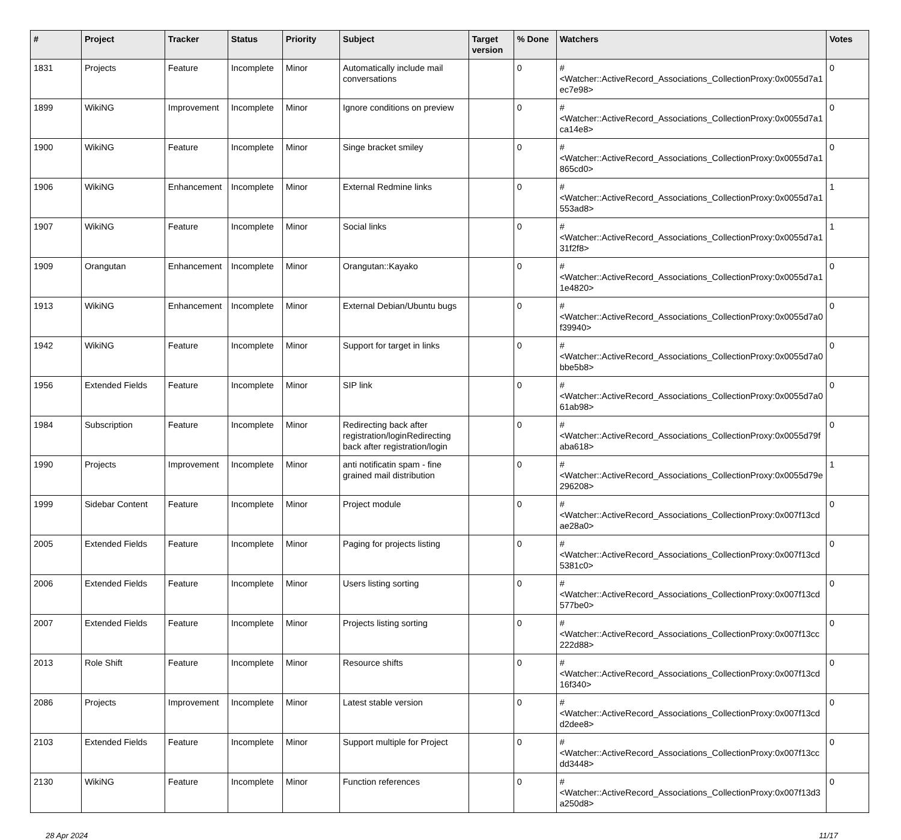| # | Project | Tracker | Status | Priority | Subject | Target version | % Done | Watchers | Votes |
| --- | --- | --- | --- | --- | --- | --- | --- | --- | --- |
| 1831 | Projects | Feature | Incomplete | Minor | Automatically include mail conversations | | 0 | #<Watcher::ActiveRecord_Associations_CollectionProxy:0x0055d7a1 ec7e98> | 0 |
| 1899 | WikiNG | Improvement | Incomplete | Minor | Ignore conditions on preview | | 0 | #<Watcher::ActiveRecord_Associations_CollectionProxy:0x0055d7a1 ca14e8> | 0 |
| 1900 | WikiNG | Feature | Incomplete | Minor | Singe bracket smiley | | 0 | #<Watcher::ActiveRecord_Associations_CollectionProxy:0x0055d7a1 865cd0> | 0 |
| 1906 | WikiNG | Enhancement | Incomplete | Minor | External Redmine links | | 0 | #<Watcher::ActiveRecord_Associations_CollectionProxy:0x0055d7a1 553ad8> | 1 |
| 1907 | WikiNG | Feature | Incomplete | Minor | Social links | | 0 | #<Watcher::ActiveRecord_Associations_CollectionProxy:0x0055d7a1 31f2f8> | 1 |
| 1909 | Orangutan | Enhancement | Incomplete | Minor | Orangutan::Kayako | | 0 | #<Watcher::ActiveRecord_Associations_CollectionProxy:0x0055d7a1 1e4820> | 0 |
| 1913 | WikiNG | Enhancement | Incomplete | Minor | External Debian/Ubuntu bugs | | 0 | #<Watcher::ActiveRecord_Associations_CollectionProxy:0x0055d7a0 f39940> | 0 |
| 1942 | WikiNG | Feature | Incomplete | Minor | Support for target in links | | 0 | #<Watcher::ActiveRecord_Associations_CollectionProxy:0x0055d7a0 bbe5b8> | 0 |
| 1956 | Extended Fields | Feature | Incomplete | Minor | SIP link | | 0 | #<Watcher::ActiveRecord_Associations_CollectionProxy:0x0055d7a0 61ab98> | 0 |
| 1984 | Subscription | Feature | Incomplete | Minor | Redirecting back after registration/loginRedirecting back after registration/login | | 0 | #<Watcher::ActiveRecord_Associations_CollectionProxy:0x0055d79f aba618> | 0 |
| 1990 | Projects | Improvement | Incomplete | Minor | anti notificatin spam - fine grained mail distribution | | 0 | #<Watcher::ActiveRecord_Associations_CollectionProxy:0x0055d79e 296208> | 1 |
| 1999 | Sidebar Content | Feature | Incomplete | Minor | Project module | | 0 | #<Watcher::ActiveRecord_Associations_CollectionProxy:0x007f13cd ae28a0> | 0 |
| 2005 | Extended Fields | Feature | Incomplete | Minor | Paging for projects listing | | 0 | #<Watcher::ActiveRecord_Associations_CollectionProxy:0x007f13cd 5381c0> | 0 |
| 2006 | Extended Fields | Feature | Incomplete | Minor | Users listing sorting | | 0 | #<Watcher::ActiveRecord_Associations_CollectionProxy:0x007f13cd 577be0> | 0 |
| 2007 | Extended Fields | Feature | Incomplete | Minor | Projects listing sorting | | 0 | #<Watcher::ActiveRecord_Associations_CollectionProxy:0x007f13cc 222d88> | 0 |
| 2013 | Role Shift | Feature | Incomplete | Minor | Resource shifts | | 0 | #<Watcher::ActiveRecord_Associations_CollectionProxy:0x007f13cd 16f340> | 0 |
| 2086 | Projects | Improvement | Incomplete | Minor | Latest stable version | | 0 | #<Watcher::ActiveRecord_Associations_CollectionProxy:0x007f13cd d2dee8> | 0 |
| 2103 | Extended Fields | Feature | Incomplete | Minor | Support multiple for Project | | 0 | #<Watcher::ActiveRecord_Associations_CollectionProxy:0x007f13cc dd3448> | 0 |
| 2130 | WikiNG | Feature | Incomplete | Minor | Function references | | 0 | #<Watcher::ActiveRecord_Associations_CollectionProxy:0x007f13d3 a250d8> | 0 |
28 Apr 2024 11/17